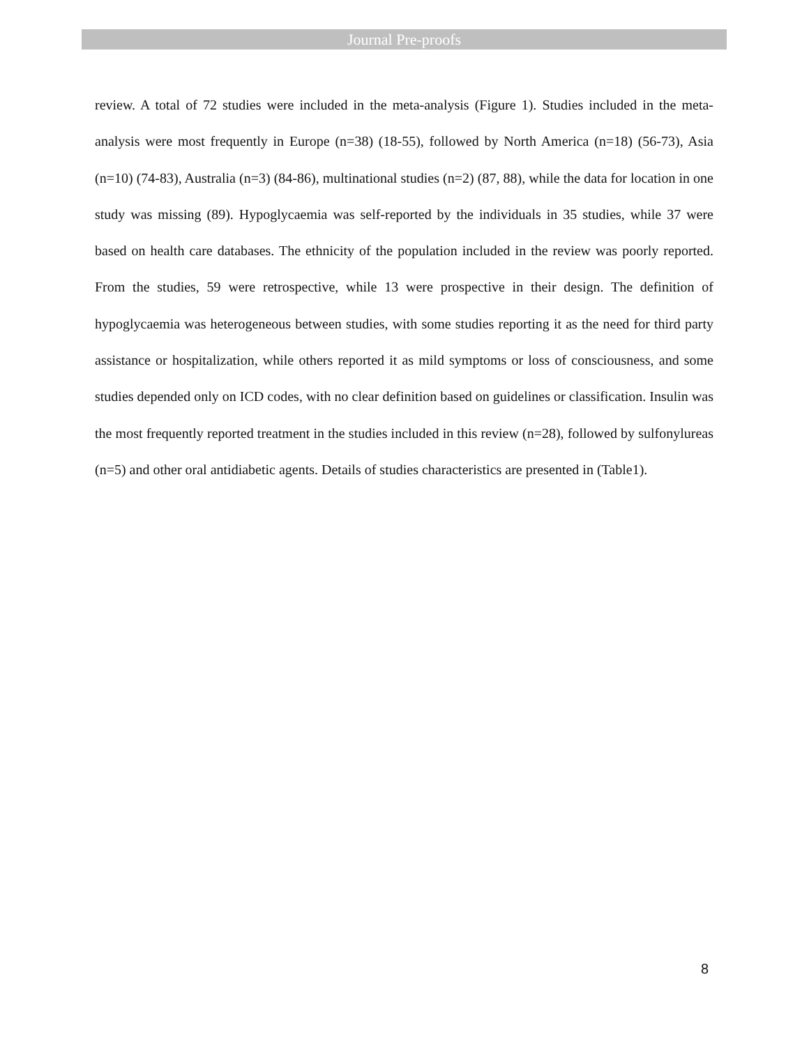Journal Pre-proofs
review. A total of 72 studies were included in the meta-analysis (Figure 1). Studies included in the meta-analysis were most frequently in Europe (n=38) (18-55), followed by North America (n=18) (56-73), Asia (n=10) (74-83), Australia (n=3) (84-86), multinational studies (n=2) (87, 88), while the data for location in one study was missing (89). Hypoglycaemia was self-reported by the individuals in 35 studies, while 37 were based on health care databases. The ethnicity of the population included in the review was poorly reported. From the studies, 59 were retrospective, while 13 were prospective in their design. The definition of hypoglycaemia was heterogeneous between studies, with some studies reporting it as the need for third party assistance or hospitalization, while others reported it as mild symptoms or loss of consciousness, and some studies depended only on ICD codes, with no clear definition based on guidelines or classification. Insulin was the most frequently reported treatment in the studies included in this review (n=28), followed by sulfonylureas (n=5) and other oral antidiabetic agents. Details of studies characteristics are presented in (Table1).
8